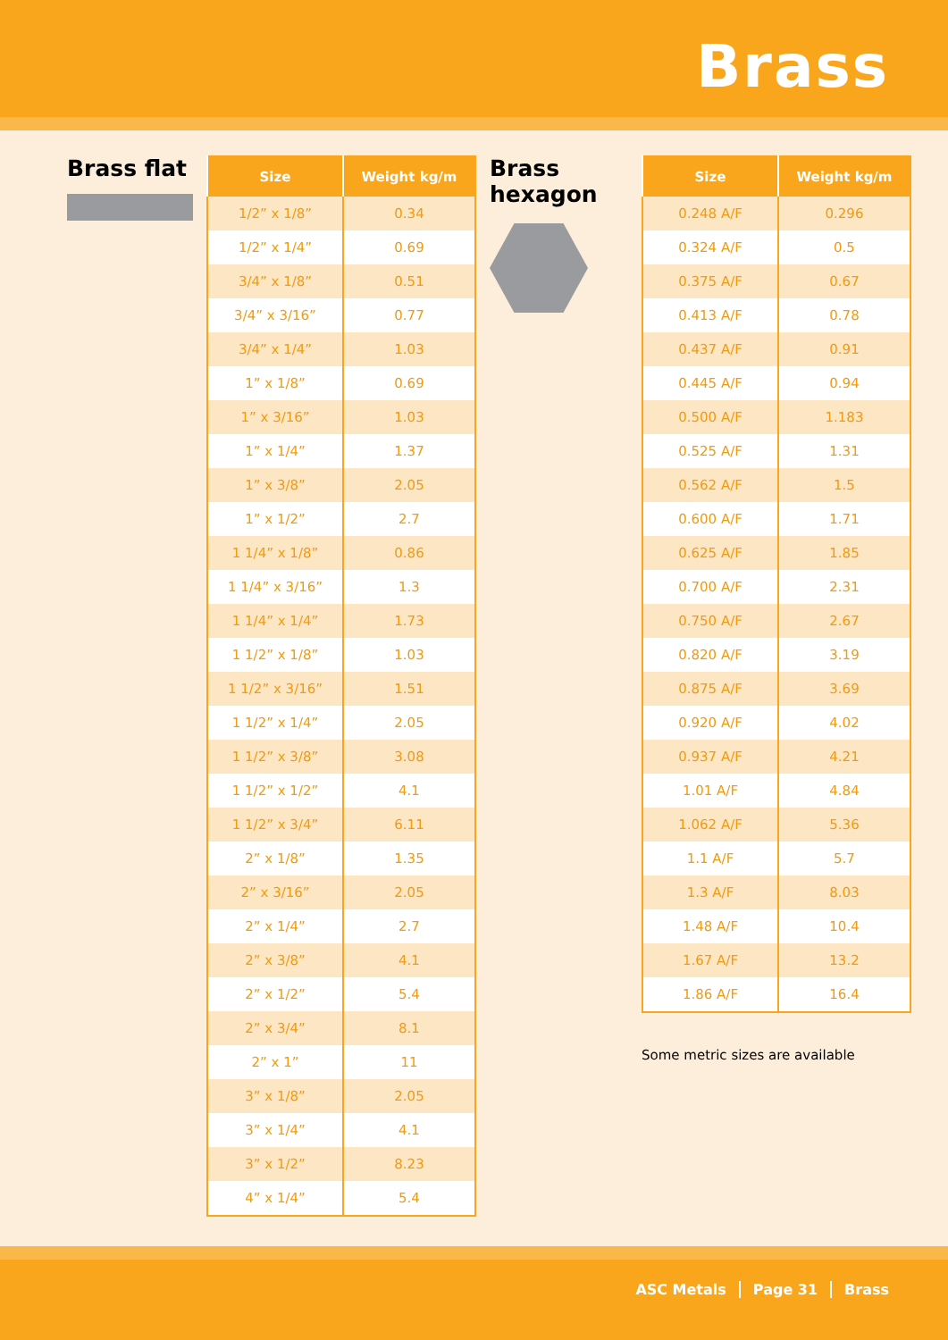Brass
Brass flat
| Size | Weight kg/m |
| --- | --- |
| 1/2” x 1/8” | 0.34 |
| 1/2” x 1/4” | 0.69 |
| 3/4” x 1/8” | 0.51 |
| 3/4” x 3/16” | 0.77 |
| 3/4” x 1/4” | 1.03 |
| 1” x 1/8” | 0.69 |
| 1” x 3/16” | 1.03 |
| 1” x 1/4” | 1.37 |
| 1” x 3/8” | 2.05 |
| 1” x 1/2” | 2.7 |
| 1 1/4” x 1/8” | 0.86 |
| 1 1/4” x 3/16” | 1.3 |
| 1 1/4” x 1/4” | 1.73 |
| 1 1/2” x 1/8” | 1.03 |
| 1 1/2” x 3/16” | 1.51 |
| 1 1/2” x 1/4” | 2.05 |
| 1 1/2” x 3/8” | 3.08 |
| 1 1/2” x 1/2” | 4.1 |
| 1 1/2” x 3/4” | 6.11 |
| 2” x 1/8” | 1.35 |
| 2” x 3/16” | 2.05 |
| 2” x 1/4” | 2.7 |
| 2” x 3/8” | 4.1 |
| 2” x 1/2” | 5.4 |
| 2” x 3/4” | 8.1 |
| 2” x 1” | 11 |
| 3” x 1/8” | 2.05 |
| 3” x 1/4” | 4.1 |
| 3” x 1/2” | 8.23 |
| 4” x 1/4” | 5.4 |
Brass hexagon
| Size | Weight kg/m |
| --- | --- |
| 0.248 A/F | 0.296 |
| 0.324 A/F | 0.5 |
| 0.375 A/F | 0.67 |
| 0.413 A/F | 0.78 |
| 0.437 A/F | 0.91 |
| 0.445 A/F | 0.94 |
| 0.500 A/F | 1.183 |
| 0.525 A/F | 1.31 |
| 0.562 A/F | 1.5 |
| 0.600 A/F | 1.71 |
| 0.625 A/F | 1.85 |
| 0.700 A/F | 2.31 |
| 0.750 A/F | 2.67 |
| 0.820 A/F | 3.19 |
| 0.875 A/F | 3.69 |
| 0.920 A/F | 4.02 |
| 0.937 A/F | 4.21 |
| 1.01 A/F | 4.84 |
| 1.062 A/F | 5.36 |
| 1.1 A/F | 5.7 |
| 1.3 A/F | 8.03 |
| 1.48 A/F | 10.4 |
| 1.67 A/F | 13.2 |
| 1.86 A/F | 16.4 |
Some metric sizes are available
ASC Metals Page 31 Brass